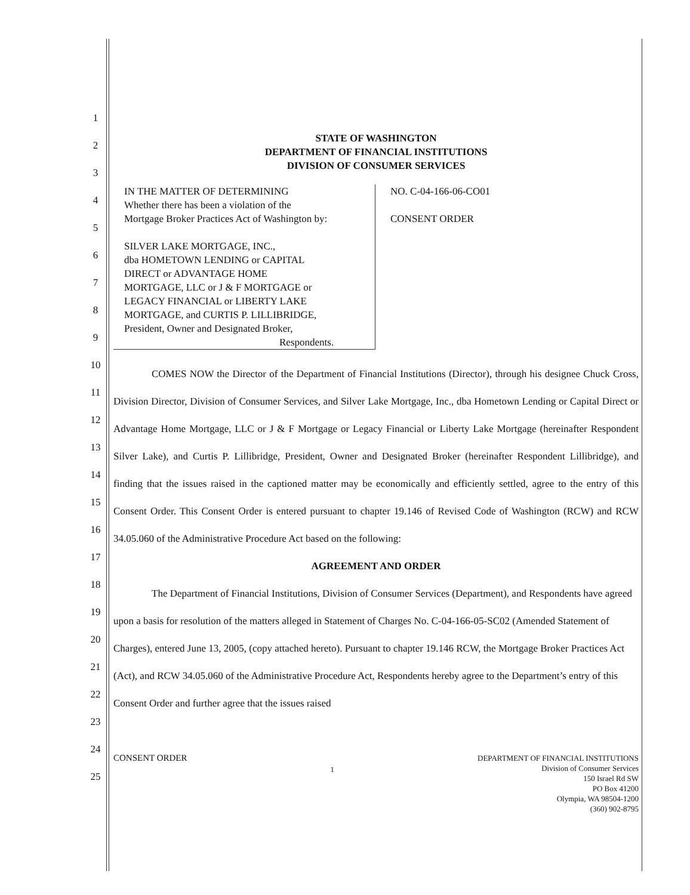1
2
3
4
5
6
7
8
9
10
11
12
13
14
15
16
17
18
19
20
21
22
23
24
25
STATE OF WASHINGTON
DEPARTMENT OF FINANCIAL INSTITUTIONS
DIVISION OF CONSUMER SERVICES
IN THE MATTER OF DETERMINING
Whether there has been a violation of the
Mortgage Broker Practices Act of Washington by:
SILVER LAKE MORTGAGE, INC.,
dba HOMETOWN LENDING or CAPITAL
DIRECT or ADVANTAGE HOME
MORTGAGE, LLC or J & F MORTGAGE or
LEGACY FINANCIAL or LIBERTY LAKE
MORTGAGE, and CURTIS P. LILLIBRIDGE,
President, Owner and Designated Broker,
Respondents.
NO. C-04-166-06-CO01
CONSENT ORDER
COMES NOW the Director of the Department of Financial Institutions (Director), through his designee Chuck Cross, Division Director, Division of Consumer Services, and Silver Lake Mortgage, Inc., dba Hometown Lending or Capital Direct or Advantage Home Mortgage, LLC or J & F Mortgage or Legacy Financial or Liberty Lake Mortgage (hereinafter Respondent Silver Lake), and Curtis P. Lillibridge, President, Owner and Designated Broker (hereinafter Respondent Lillibridge), and finding that the issues raised in the captioned matter may be economically and efficiently settled, agree to the entry of this Consent Order. This Consent Order is entered pursuant to chapter 19.146 of Revised Code of Washington (RCW) and RCW 34.05.060 of the Administrative Procedure Act based on the following:
AGREEMENT AND ORDER
The Department of Financial Institutions, Division of Consumer Services (Department), and Respondents have agreed upon a basis for resolution of the matters alleged in Statement of Charges No. C-04-166-05-SC02 (Amended Statement of Charges), entered June 13, 2005, (copy attached hereto). Pursuant to chapter 19.146 RCW, the Mortgage Broker Practices Act (Act), and RCW 34.05.060 of the Administrative Procedure Act, Respondents hereby agree to the Department’s entry of this Consent Order and further agree that the issues raised
CONSENT ORDER
1
DEPARTMENT OF FINANCIAL INSTITUTIONS
Division of Consumer Services
150 Israel Rd SW
PO Box 41200
Olympia, WA 98504-1200
(360) 902-8795